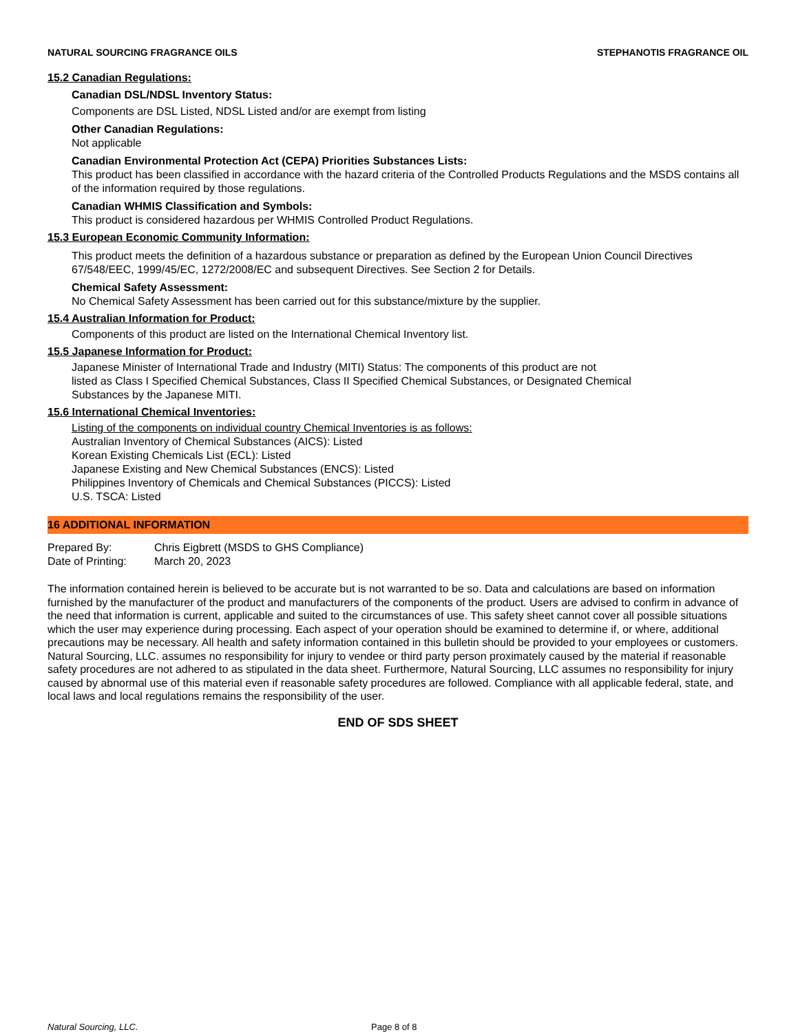NATURAL SOURCING FRAGRANCE OILS STEPHANOTIS FRAGRANCE OIL
15.2 Canadian Regulations:
Canadian DSL/NDSL Inventory Status:
Components are DSL Listed, NDSL Listed and/or are exempt from listing
Other Canadian Regulations:
Not applicable
Canadian Environmental Protection Act (CEPA) Priorities Substances Lists:
This product has been classified in accordance with the hazard criteria of the Controlled Products Regulations and the MSDS contains all of the information required by those regulations.
Canadian WHMIS Classification and Symbols:
This product is considered hazardous per WHMIS Controlled Product Regulations.
15.3 European Economic Community Information:
This product meets the definition of a hazardous substance or preparation as defined by the European Union Council Directives 67/548/EEC, 1999/45/EC, 1272/2008/EC and subsequent Directives. See Section 2 for Details.
Chemical Safety Assessment:
No Chemical Safety Assessment has been carried out for this substance/mixture by the supplier.
15.4 Australian Information for Product:
Components of this product are listed on the International Chemical Inventory list.
15.5 Japanese Information for Product:
Japanese Minister of International Trade and Industry (MITI) Status: The components of this product are not
listed as Class I Specified Chemical Substances, Class II Specified Chemical Substances, or Designated Chemical
Substances by the Japanese MITI.
15.6 International Chemical Inventories:
Listing of the components on individual country Chemical Inventories is as follows:
Australian Inventory of Chemical Substances (AICS): Listed
Korean Existing Chemicals List (ECL): Listed
Japanese Existing and New Chemical Substances (ENCS): Listed
Philippines Inventory of Chemicals and Chemical Substances (PICCS): Listed
U.S. TSCA: Listed
16 ADDITIONAL INFORMATION
Prepared By: Chris Eigbrett (MSDS to GHS Compliance)
Date of Printing: March 20, 2023
The information contained herein is believed to be accurate but is not warranted to be so. Data and calculations are based on information furnished by the manufacturer of the product and manufacturers of the components of the product. Users are advised to confirm in advance of the need that information is current, applicable and suited to the circumstances of use. This safety sheet cannot cover all possible situations which the user may experience during processing. Each aspect of your operation should be examined to determine if, or where, additional precautions may be necessary. All health and safety information contained in this bulletin should be provided to your employees or customers. Natural Sourcing, LLC. assumes no responsibility for injury to vendee or third party person proximately caused by the material if reasonable safety procedures are not adhered to as stipulated in the data sheet. Furthermore, Natural Sourcing, LLC assumes no responsibility for injury caused by abnormal use of this material even if reasonable safety procedures are followed. Compliance with all applicable federal, state, and local laws and local regulations remains the responsibility of the user.
END OF SDS SHEET
Natural Sourcing, LLC. Page 8 of 8